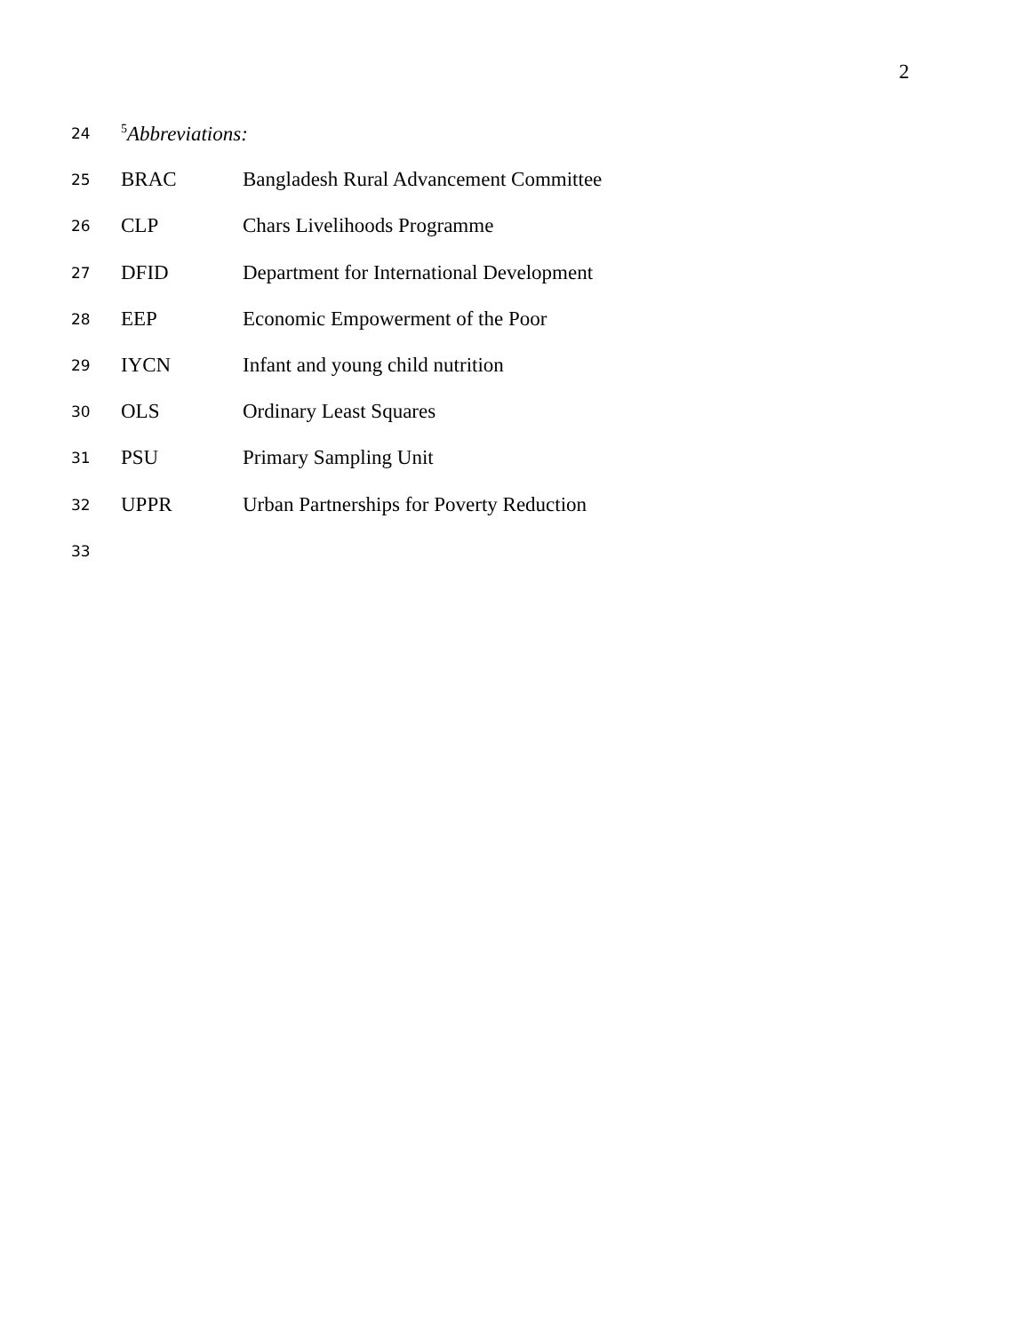2
24<sup>5</sup>Abbreviations:
25 BRAC Bangladesh Rural Advancement Committee
26 CLP Chars Livelihoods Programme
27 DFID Department for International Development
28 EEP Economic Empowerment of the Poor
29 IYCN Infant and young child nutrition
30 OLS Ordinary Least Squares
31 PSU Primary Sampling Unit
32 UPPR Urban Partnerships for Poverty Reduction
33